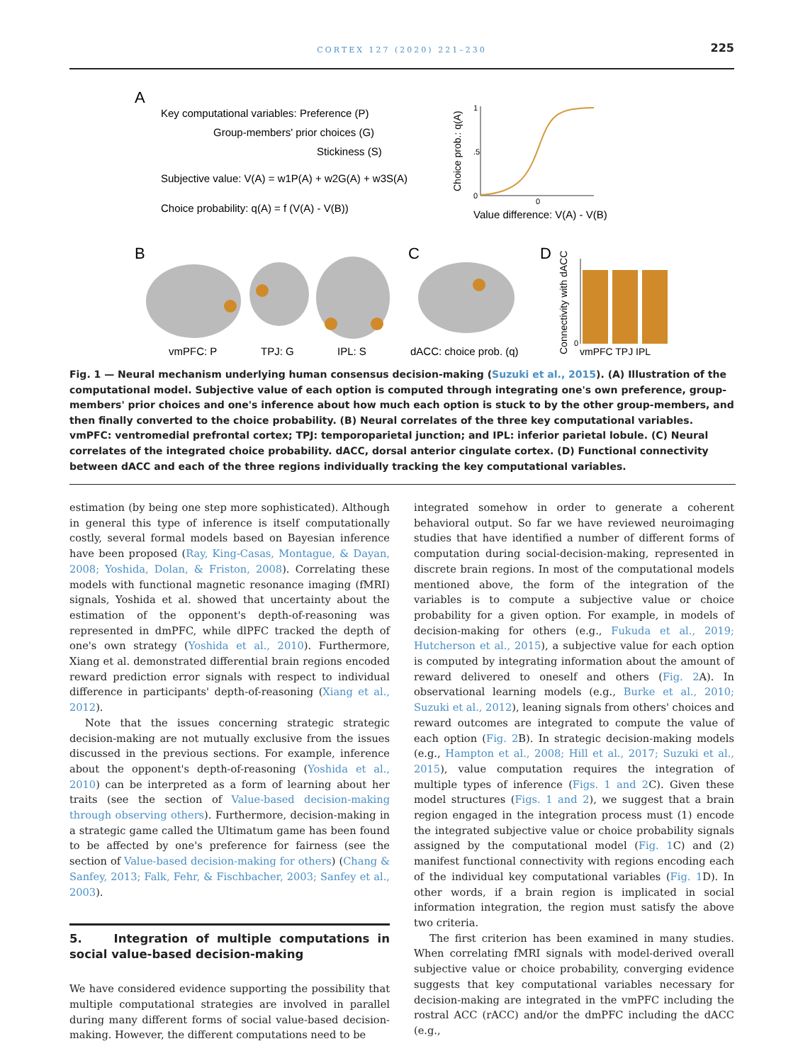CORTEX 127 (2020) 221–230
225
A
Key computational variables: Preference (P)
Group-members' prior choices (G)
Stickiness (S)
Subjective value: V(A) = w1P(A) + w2G(A) + w3S(A)
Choice probability: q(A) = f (V(A) - V(B))
1
.5
0
0
Value difference: V(A) - V(B)
Choice prob.: q(A)
B
C
D
vmPFC: P
TPJ: G
IPL: S
dACC: choice prob. (q)
0
Connectivity with dACC
vmPFC TPJ IPL
Fig. 1 — Neural mechanism underlying human consensus decision-making (Suzuki et al., 2015). (A) Illustration of the computational model. Subjective value of each option is computed through integrating one's own preference, group-members' prior choices and one's inference about how much each option is stuck to by the other group-members, and then finally converted to the choice probability. (B) Neural correlates of the three key computational variables. vmPFC: ventromedial prefrontal cortex; TPJ: temporoparietal junction; and IPL: inferior parietal lobule. (C) Neural correlates of the integrated choice probability. dACC, dorsal anterior cingulate cortex. (D) Functional connectivity between dACC and each of the three regions individually tracking the key computational variables.
estimation (by being one step more sophisticated). Although in general this type of inference is itself computationally costly, several formal models based on Bayesian inference have been proposed (Ray, King-Casas, Montague, & Dayan, 2008; Yoshida, Dolan, & Friston, 2008). Correlating these models with functional magnetic resonance imaging (fMRI) signals, Yoshida et al. showed that uncertainty about the estimation of the opponent's depth-of-reasoning was represented in dmPFC, while dlPFC tracked the depth of one's own strategy (Yoshida et al., 2010). Furthermore, Xiang et al. demonstrated differential brain regions encoded reward prediction error signals with respect to individual difference in participants' depth-of-reasoning (Xiang et al., 2012).
Note that the issues concerning strategic strategic decision-making are not mutually exclusive from the issues discussed in the previous sections. For example, inference about the opponent's depth-of-reasoning (Yoshida et al., 2010) can be interpreted as a form of learning about her traits (see the section of Value-based decision-making through observing others). Furthermore, decision-making in a strategic game called the Ultimatum game has been found to be affected by one's preference for fairness (see the section of Value-based decision-making for others) (Chang & Sanfey, 2013; Falk, Fehr, & Fischbacher, 2003; Sanfey et al., 2003).
5. Integration of multiple computations in social value-based decision-making
We have considered evidence supporting the possibility that multiple computational strategies are involved in parallel during many different forms of social value-based decision-making. However, the different computations need to be
integrated somehow in order to generate a coherent behavioral output. So far we have reviewed neuroimaging studies that have identified a number of different forms of computation during social-decision-making, represented in discrete brain regions. In most of the computational models mentioned above, the form of the integration of the variables is to compute a subjective value or choice probability for a given option. For example, in models of decision-making for others (e.g., Fukuda et al., 2019; Hutcherson et al., 2015), a subjective value for each option is computed by integrating information about the amount of reward delivered to oneself and others (Fig. 2 A). In observational learning models (e.g., Burke et al., 2010; Suzuki et al., 2012), leaning signals from others' choices and reward outcomes are integrated to compute the value of each option (Fig. 2 B). In strategic decision-making models (e.g., Hampton et al., 2008; Hill et al., 2017; Suzuki et al., 2015), value computation requires the integration of multiple types of inference (Figs. 1 and 2 C). Given these model structures (Figs. 1 and 2), we suggest that a brain region engaged in the integration process must (1) encode the integrated subjective value or choice probability signals assigned by the computational model (Fig. 1 C) and (2) manifest functional connectivity with regions encoding each of the individual key computational variables (Fig. 1 D). In other words, if a brain region is implicated in social information integration, the region must satisfy the above two criteria.
The first criterion has been examined in many studies. When correlating fMRI signals with model-derived overall subjective value or choice probability, converging evidence suggests that key computational variables necessary for decision-making are integrated in the vmPFC including the rostral ACC (rACC) and/or the dmPFC including the dACC (e.g.,